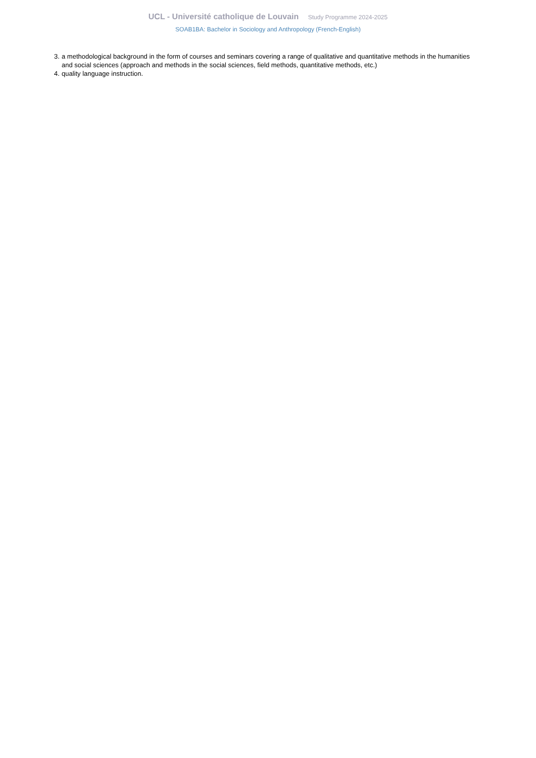UCL - Université catholique de Louvain Study Programme 2024-2025
SOAB1BA: Bachelor in Sociology and Anthropology (French-English)
3. a methodological background in the form of courses and seminars covering a range of qualitative and quantitative methods in the humanities and social sciences (approach and methods in the social sciences, field methods, quantitative methods, etc.)
4. quality language instruction.